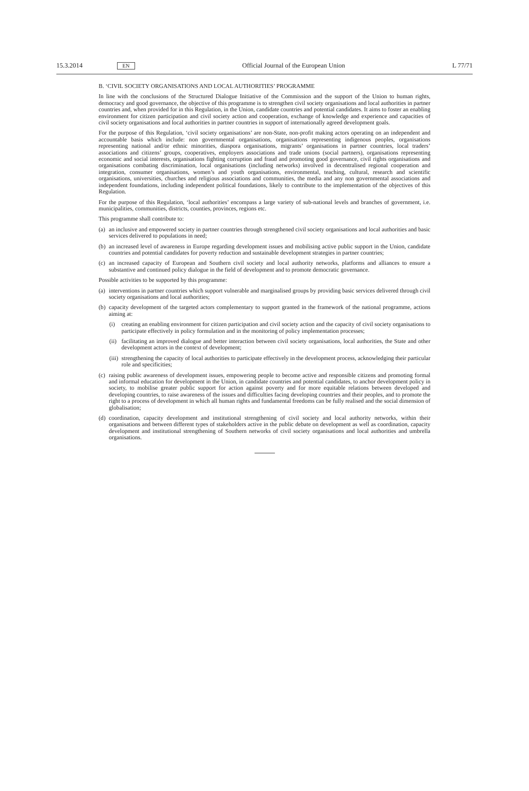15.3.2014 EN Official Journal of the European Union L 77/71
B. ‘CIVIL SOCIETY ORGANISATIONS AND LOCAL AUTHORITIES’ PROGRAMME
In line with the conclusions of the Structured Dialogue Initiative of the Commission and the support of the Union to human rights, democracy and good governance, the objective of this programme is to strengthen civil society organisations and local authorities in partner countries and, when provided for in this Regulation, in the Union, candidate countries and potential candidates. It aims to foster an enabling environment for citizen participation and civil society action and cooperation, exchange of knowledge and experience and capacities of civil society organisations and local authorities in partner countries in support of internationally agreed development goals.
For the purpose of this Regulation, ‘civil society organisations’ are non-State, non-profit making actors operating on an independent and accountable basis which include: non governmental organisations, organisations representing indigenous peoples, organisations representing national and/or ethnic minorities, diaspora organisations, migrants’ organisations in partner countries, local traders’ associations and citizens’ groups, cooperatives, employers associations and trade unions (social partners), organisations representing economic and social interests, organisations fighting corruption and fraud and promoting good governance, civil rights organisations and organisations combating discrimination, local organisations (including networks) involved in decentralised regional cooperation and integration, consumer organisations, women’s and youth organisations, environmental, teaching, cultural, research and scientific organisations, universities, churches and religious associations and communities, the media and any non governmental associations and independent foundations, including independent political foundations, likely to contribute to the implementation of the objectives of this Regulation.
For the purpose of this Regulation, ‘local authorities’ encompass a large variety of sub-national levels and branches of government, i.e. municipalities, communities, districts, counties, provinces, regions etc.
This programme shall contribute to:
(a) an inclusive and empowered society in partner countries through strengthened civil society organisations and local authorities and basic services delivered to populations in need;
(b) an increased level of awareness in Europe regarding development issues and mobilising active public support in the Union, candidate countries and potential candidates for poverty reduction and sustainable development strategies in partner countries;
(c) an increased capacity of European and Southern civil society and local authority networks, platforms and alliances to ensure a substantive and continued policy dialogue in the field of development and to promote democratic governance.
Possible activities to be supported by this programme:
(a) interventions in partner countries which support vulnerable and marginalised groups by providing basic services delivered through civil society organisations and local authorities;
(b) capacity development of the targeted actors complementary to support granted in the framework of the national programme, actions aiming at:
(i) creating an enabling environment for citizen participation and civil society action and the capacity of civil society organisations to participate effectively in policy formulation and in the monitoring of policy implementation processes;
(ii) facilitating an improved dialogue and better interaction between civil society organisations, local authorities, the State and other development actors in the context of development;
(iii) strengthening the capacity of local authorities to participate effectively in the development process, acknowledging their particular role and specificities;
(c) raising public awareness of development issues, empowering people to become active and responsible citizens and promoting formal and informal education for development in the Union, in candidate countries and potential candidates, to anchor development policy in society, to mobilise greater public support for action against poverty and for more equitable relations between developed and developing countries, to raise awareness of the issues and difficulties facing developing countries and their peoples, and to promote the right to a process of development in which all human rights and fundamental freedoms can be fully realised and the social dimension of globalisation;
(d) coordination, capacity development and institutional strengthening of civil society and local authority networks, within their organisations and between different types of stakeholders active in the public debate on development as well as coordination, capacity development and institutional strengthening of Southern networks of civil society organisations and local authorities and umbrella organisations.